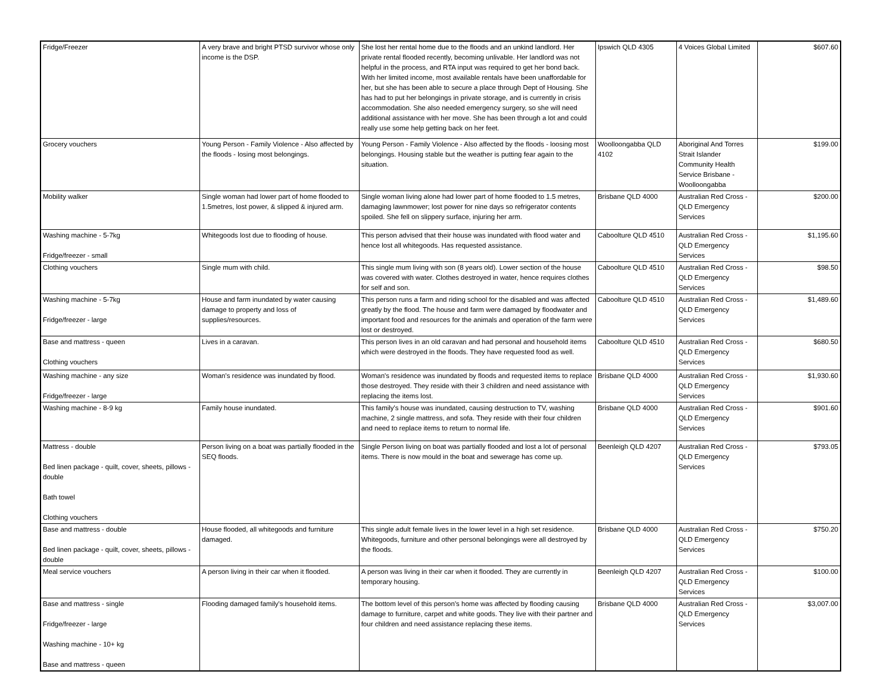| Fridge/Freezer | A very brave and bright PTSD survivor whose only income is the DSP. | She lost her rental home due to the floods and an unkind landlord. Her private rental flooded recently, becoming unlivable. Her landlord was not helpful in the process, and RTA input was required to get her bond back. With her limited income, most available rentals have been unaffordable for her, but she has been able to secure a place through Dept of Housing. She has had to put her belongings in private storage, and is currently in crisis accommodation. She also needed emergency surgery, so she will need additional assistance with her move. She has been through a lot and could really use some help getting back on her feet. | Ipswich QLD 4305 | 4 Voices Global Limited | $607.60 |
| Grocery vouchers | Young Person - Family Violence - Also affected by the floods - losing most belongings. | Young Person - Family Violence - Also affected by the floods - loosing most belongings. Housing stable but the weather is putting fear again to the situation. | Woolloongabba QLD 4102 | Aboriginal And Torres Strait Islander Community Health Service Brisbane - Woolloongabba | $199.00 |
| Mobility walker | Single woman had lower part of home flooded to 1.5metres, lost power, & slipped & injured arm. | Single woman living alone had lower part of home flooded to 1.5 metres, damaging lawnmower; lost power for nine days so refrigerator contents spoiled. She fell on slippery surface, injuring her arm. | Brisbane QLD 4000 | Australian Red Cross - QLD Emergency Services | $200.00 |
| Washing machine - 5-7kg Fridge/freezer - small | Whitegoods lost due to flooding of house. | This person advised that their house was inundated with flood water and hence lost all whitegoods. Has requested assistance. | Caboolture QLD 4510 | Australian Red Cross - QLD Emergency Services | $1,195.60 |
| Clothing vouchers | Single mum with child. | This single mum living with son (8 years old). Lower section of the house was covered with water. Clothes destroyed in water, hence requires clothes for self and son. | Caboolture QLD 4510 | Australian Red Cross - QLD Emergency Services | $98.50 |
| Washing machine - 5-7kg Fridge/freezer - large | House and farm inundated by water causing damage to property and loss of supplies/resources. | This person runs a farm and riding school for the disabled and was affected greatly by the flood. The house and farm were damaged by floodwater and important food and resources for the animals and operation of the farm were lost or destroyed. | Caboolture QLD 4510 | Australian Red Cross - QLD Emergency Services | $1,489.60 |
| Base and mattress - queen Clothing vouchers | Lives in a caravan. | This person lives in an old caravan and had personal and household items which were destroyed in the floods. They have requested food as well. | Caboolture QLD 4510 | Australian Red Cross - QLD Emergency Services | $680.50 |
| Washing machine - any size Fridge/freezer - large | Woman's residence was inundated by flood. | Woman's residence was inundated by floods and requested items to replace those destroyed. They reside with their 3 children and need assistance with replacing the items lost. | Brisbane QLD 4000 | Australian Red Cross - QLD Emergency Services | $1,930.60 |
| Washing machine - 8-9 kg | Family house inundated. | This family's house was inundated, causing destruction to TV, washing machine, 2 single mattress, and sofa. They reside with their four children and need to replace items to return to normal life. | Brisbane QLD 4000 | Australian Red Cross - QLD Emergency Services | $901.60 |
| Mattress - double Bed linen package - quilt, cover, sheets, pillows - double Bath towel Clothing vouchers | Person living on a boat was partially flooded in the SEQ floods. | Single Person living on boat was partially flooded and lost a lot of personal items. There is now mould in the boat and sewerage has come up. | Beenleigh QLD 4207 | Australian Red Cross - QLD Emergency Services | $793.05 |
| Base and mattress - double Bed linen package - quilt, cover, sheets, pillows - double | House flooded, all whitegoods and furniture damaged. | This single adult female lives in the lower level in a high set residence. Whitegoods, furniture and other personal belongings were all destroyed by the floods. | Brisbane QLD 4000 | Australian Red Cross - QLD Emergency Services | $750.20 |
| Meal service vouchers | A person living in their car when it flooded. | A person was living in their car when it flooded. They are currently in temporary housing. | Beenleigh QLD 4207 | Australian Red Cross - QLD Emergency Services | $100.00 |
| Base and mattress - single Fridge/freezer - large Washing machine - 10+ kg Base and mattress - queen | Flooding damaged family's household items. | The bottom level of this person's home was affected by flooding causing damage to furniture, carpet and white goods. They live with their partner and four children and need assistance replacing these items. | Brisbane QLD 4000 | Australian Red Cross - QLD Emergency Services | $3,007.00 |